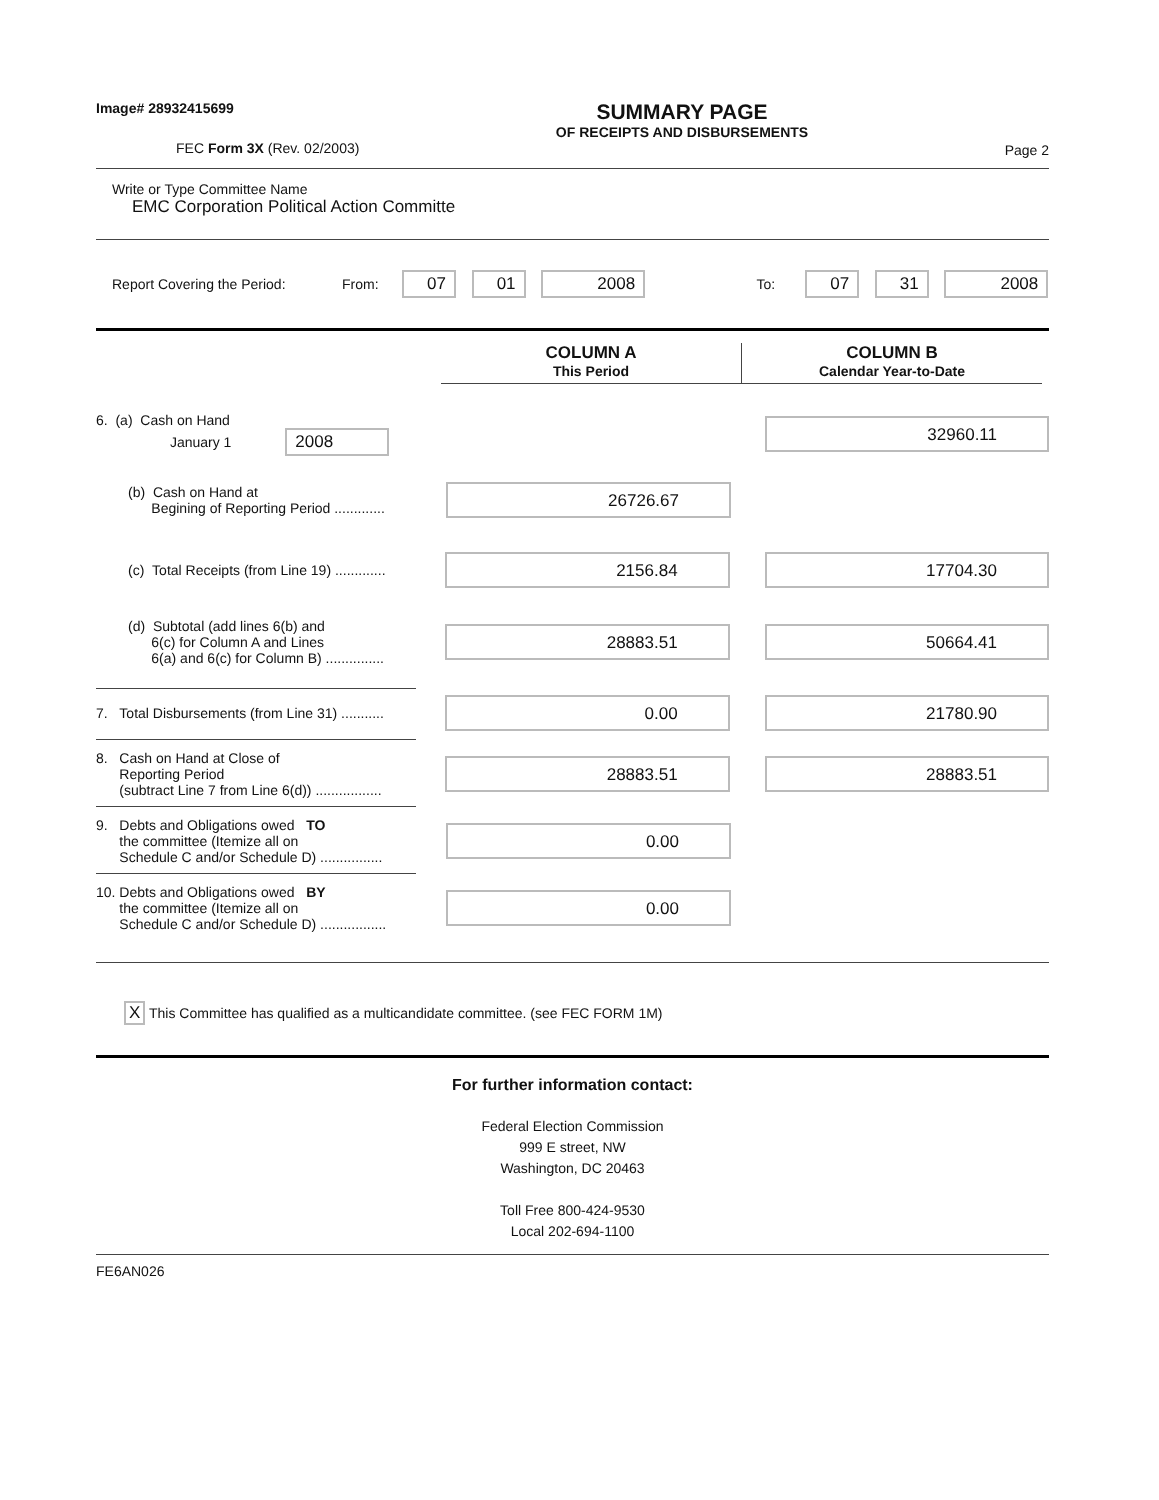Image# 28932415699
FEC Form 3X (Rev. 02/2003)
SUMMARY PAGE
OF RECEIPTS AND DISBURSEMENTS
Page 2
Write or Type Committee Name
EMC Corporation Political Action Committe
Report Covering the Period: From: 07 01 2008 To: 07 31 2008
COLUMN A
This Period
COLUMN B
Calendar Year-to-Date
6. (a) Cash on Hand
January 1 2008
32960.11
(b) Cash on Hand at
Begining of Reporting Period .............
26726.67
(c) Total Receipts (from Line 19) .............
2156.84 17704.30
(d) Subtotal (add lines 6(b) and
6(c) for Column A and Lines
6(a) and 6(c) for Column B) ...............
28883.51 50664.41
7. Total Disbursements (from Line 31) ...........
0.00 21780.90
8. Cash on Hand at Close of
Reporting Period
(subtract Line 7 from Line 6(d)) .................
28883.51 28883.51
9. Debts and Obligations owed TO
the committee (Itemize all on
Schedule C and/or Schedule D) ................
0.00
10. Debts and Obligations owed BY
the committee (Itemize all on
Schedule C and/or Schedule D) .................
0.00
X This Committee has qualified as a multicandidate committee. (see FEC FORM 1M)
For further information contact:
Federal Election Commission
999 E street, NW
Washington, DC 20463
Toll Free 800-424-9530
Local 202-694-1100
FE6AN026